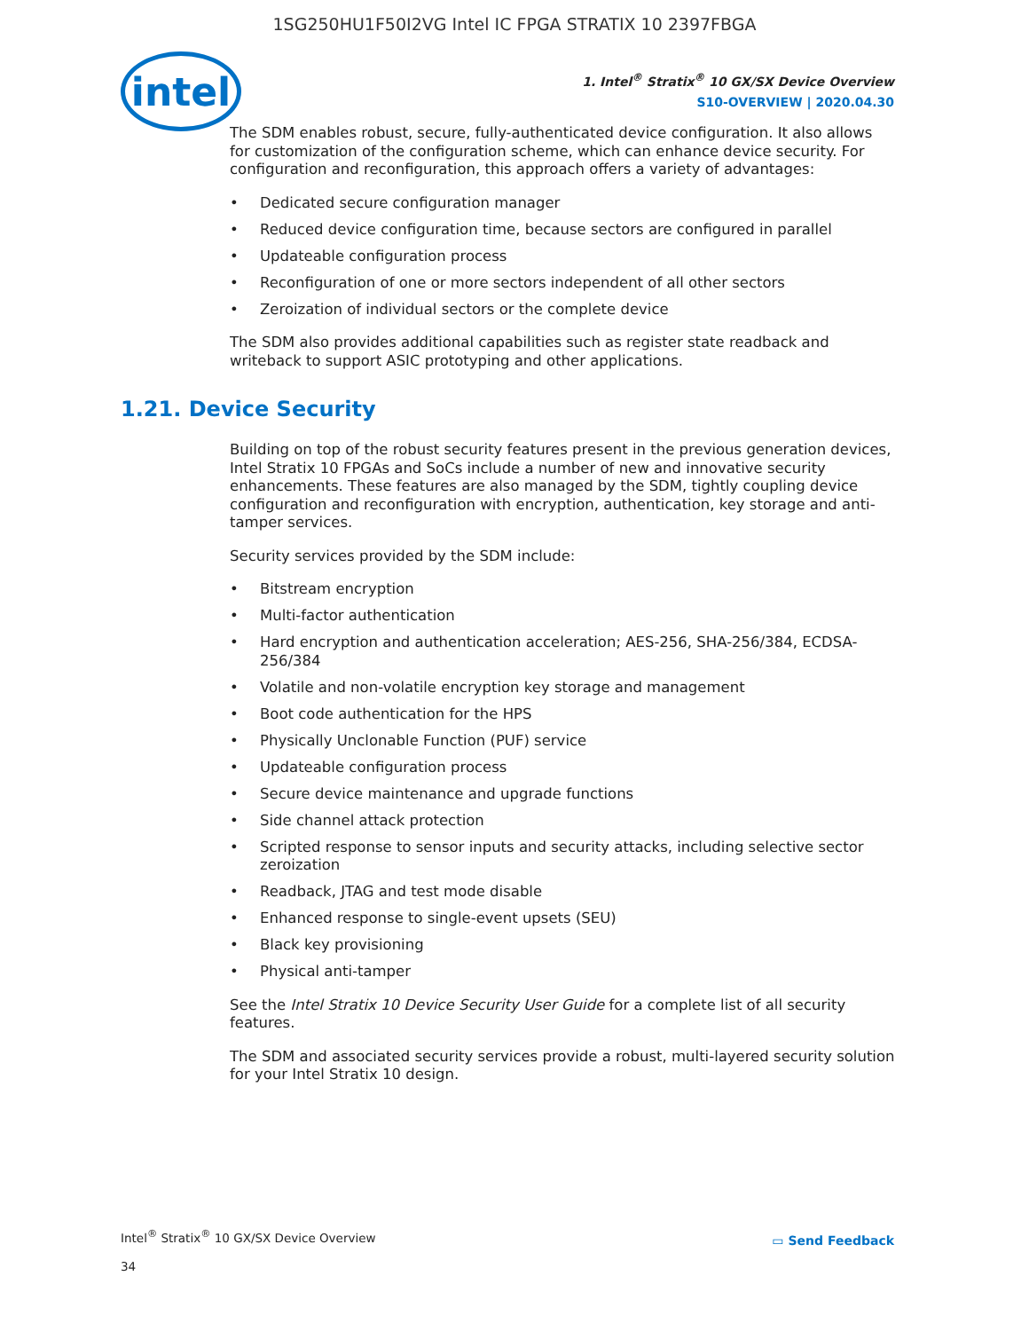1SG250HU1F50I2VG Intel IC FPGA STRATIX 10 2397FBGA
intel
1. Intel<sup>®</sup> Stratix<sup>®</sup> 10 GX/SX Device Overview
S10-OVERVIEW | 2020.04.30
The SDM enables robust, secure, fully-authenticated device configuration. It also allows for customization of the configuration scheme, which can enhance device security. For configuration and reconfiguration, this approach offers a variety of advantages:
• Dedicated secure configuration manager
• Reduced device configuration time, because sectors are configured in parallel
• Updateable configuration process
• Reconfiguration of one or more sectors independent of all other sectors
• Zeroization of individual sectors or the complete device
The SDM also provides additional capabilities such as register state readback and writeback to support ASIC prototyping and other applications.
1.21. Device Security
Building on top of the robust security features present in the previous generation devices, Intel Stratix 10 FPGAs and SoCs include a number of new and innovative security enhancements. These features are also managed by the SDM, tightly coupling device configuration and reconfiguration with encryption, authentication, key storage and anti-tamper services.
Security services provided by the SDM include:
• Bitstream encryption
• Multi-factor authentication
• Hard encryption and authentication acceleration; AES-256, SHA-256/384, ECDSA-256/384
• Volatile and non-volatile encryption key storage and management
• Boot code authentication for the HPS
• Physically Unclonable Function (PUF) service
• Updateable configuration process
• Secure device maintenance and upgrade functions
• Side channel attack protection
• Scripted response to sensor inputs and security attacks, including selective sector zeroization
• Readback, JTAG and test mode disable
• Enhanced response to single-event upsets (SEU)
• Black key provisioning
• Physical anti-tamper
See the Intel Stratix 10 Device Security User Guide for a complete list of all security features.
The SDM and associated security services provide a robust, multi-layered security solution for your Intel Stratix 10 design.
Intel<sup>®</sup> Stratix<sup>®</sup> 10 GX/SX Device Overview
34
▭ Send Feedback